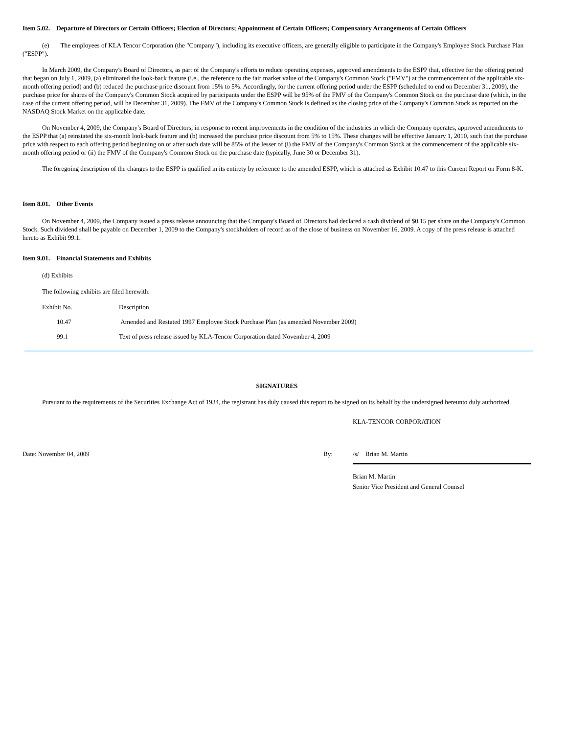Item 5.02. Departure of Directors or Certain Officers; Election of Directors; Appointment of Certain Officers; Compensatory Arrangements of Certain Officers
(e) The employees of KLA Tencor Corporation (the "Company"), including its executive officers, are generally eligible to participate in the Company's Employee Stock Purchase Plan ("ESPP").
In March 2009, the Company's Board of Directors, as part of the Company's efforts to reduce operating expenses, approved amendments to the ESPP that, effective for the offering period that began on July 1, 2009, (a) eliminated the look-back feature (i.e., the reference to the fair market value of the Company's Common Stock ("FMV") at the commencement of the applicable six-month offering period) and (b) reduced the purchase price discount from 15% to 5%. Accordingly, for the current offering period under the ESPP (scheduled to end on December 31, 2009), the purchase price for shares of the Company's Common Stock acquired by participants under the ESPP will be 95% of the FMV of the Company's Common Stock on the purchase date (which, in the case of the current offering period, will be December 31, 2009). The FMV of the Company's Common Stock is defined as the closing price of the Company's Common Stock as reported on the NASDAQ Stock Market on the applicable date.
On November 4, 2009, the Company's Board of Directors, in response to recent improvements in the condition of the industries in which the Company operates, approved amendments to the ESPP that (a) reinstated the six-month look-back feature and (b) increased the purchase price discount from 5% to 15%. These changes will be effective January 1, 2010, such that the purchase price with respect to each offering period beginning on or after such date will be 85% of the lesser of (i) the FMV of the Company's Common Stock at the commencement of the applicable six-month offering period or (ii) the FMV of the Company's Common Stock on the purchase date (typically, June 30 or December 31).
The foregoing description of the changes to the ESPP is qualified in its entirety by reference to the amended ESPP, which is attached as Exhibit 10.47 to this Current Report on Form 8-K.
Item 8.01. Other Events
On November 4, 2009, the Company issued a press release announcing that the Company's Board of Directors had declared a cash dividend of $0.15 per share on the Company's Common Stock. Such dividend shall be payable on December 1, 2009 to the Company's stockholders of record as of the close of business on November 16, 2009. A copy of the press release is attached hereto as Exhibit 99.1.
Item 9.01. Financial Statements and Exhibits
(d) Exhibits
The following exhibits are filed herewith:
| Exhibit No. | Description |
| 10.47 | Amended and Restated 1997 Employee Stock Purchase Plan (as amended November 2009) |
| 99.1 | Text of press release issued by KLA-Tencor Corporation dated November 4, 2009 |
SIGNATURES
Pursuant to the requirements of the Securities Exchange Act of 1934, the registrant has duly caused this report to be signed on its behalf by the undersigned hereunto duly authorized.
| | | KLA-TENCOR CORPORATION |
| Date: November 04, 2009 | By: | /s/ Brian M. Martin |
| | | Brian M. Martin Senior Vice President and General Counsel |